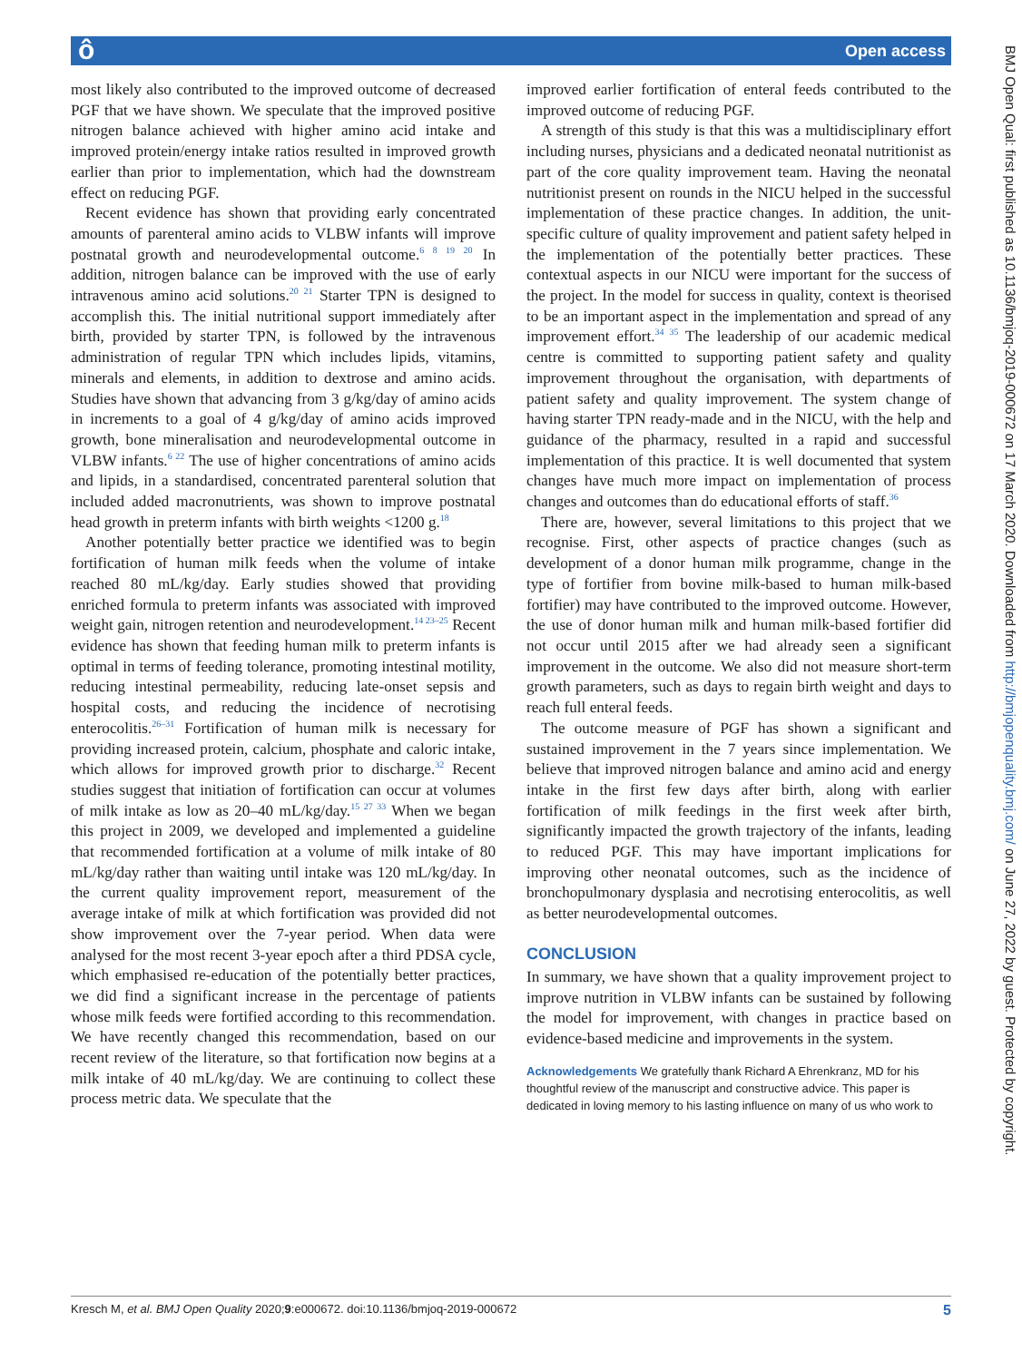ô Open access
BMJ Open Qual: first published as 10.1136/bmjoq-2019-000672 on 17 March 2020. Downloaded from http://bmjopenquality.bmj.com/ on June 27, 2022 by guest. Protected by copyright.
most likely also contributed to the improved outcome of decreased PGF that we have shown. We speculate that the improved positive nitrogen balance achieved with higher amino acid intake and improved protein/energy intake ratios resulted in improved growth earlier than prior to implementation, which had the downstream effect on reducing PGF.
Recent evidence has shown that providing early concentrated amounts of parenteral amino acids to VLBW infants will improve postnatal growth and neurodevelopmental outcome.<sup>6 8 19 20</sup> In addition, nitrogen balance can be improved with the use of early intravenous amino acid solutions.<sup>20 21</sup> Starter TPN is designed to accomplish this. The initial nutritional support immediately after birth, provided by starter TPN, is followed by the intravenous administration of regular TPN which includes lipids, vitamins, minerals and elements, in addition to dextrose and amino acids. Studies have shown that advancing from 3 g/kg/day of amino acids in increments to a goal of 4 g/kg/day of amino acids improved growth, bone mineralisation and neurodevelopmental outcome in VLBW infants.<sup>6 22</sup> The use of higher concentrations of amino acids and lipids, in a standardised, concentrated parenteral solution that included added macronutrients, was shown to improve postnatal head growth in preterm infants with birth weights <1200 g.<sup>18</sup>
Another potentially better practice we identified was to begin fortification of human milk feeds when the volume of intake reached 80 mL/kg/day. Early studies showed that providing enriched formula to preterm infants was associated with improved weight gain, nitrogen retention and neurodevelopment.<sup>14 23–25</sup> Recent evidence has shown that feeding human milk to preterm infants is optimal in terms of feeding tolerance, promoting intestinal motility, reducing intestinal permeability, reducing late-onset sepsis and hospital costs, and reducing the incidence of necrotising enterocolitis.<sup>26–31</sup> Fortification of human milk is necessary for providing increased protein, calcium, phosphate and caloric intake, which allows for improved growth prior to discharge.<sup>32</sup> Recent studies suggest that initiation of fortification can occur at volumes of milk intake as low as 20–40 mL/kg/day.<sup>15 27 33</sup> When we began this project in 2009, we developed and implemented a guideline that recommended fortification at a volume of milk intake of 80 mL/kg/day rather than waiting until intake was 120 mL/kg/day. In the current quality improvement report, measurement of the average intake of milk at which fortification was provided did not show improvement over the 7-year period. When data were analysed for the most recent 3-year epoch after a third PDSA cycle, which emphasised re-education of the potentially better practices, we did find a significant increase in the percentage of patients whose milk feeds were fortified according to this recommendation. We have recently changed this recommendation, based on our recent review of the literature, so that fortification now begins at a milk intake of 40 mL/kg/day. We are continuing to collect these process metric data. We speculate that the
improved earlier fortification of enteral feeds contributed to the improved outcome of reducing PGF.
A strength of this study is that this was a multidisciplinary effort including nurses, physicians and a dedicated neonatal nutritionist as part of the core quality improvement team. Having the neonatal nutritionist present on rounds in the NICU helped in the successful implementation of these practice changes. In addition, the unit-specific culture of quality improvement and patient safety helped in the implementation of the potentially better practices. These contextual aspects in our NICU were important for the success of the project. In the model for success in quality, context is theorised to be an important aspect in the implementation and spread of any improvement effort.<sup>34 35</sup> The leadership of our academic medical centre is committed to supporting patient safety and quality improvement throughout the organisation, with departments of patient safety and quality improvement. The system change of having starter TPN ready-made and in the NICU, with the help and guidance of the pharmacy, resulted in a rapid and successful implementation of this practice. It is well documented that system changes have much more impact on implementation of process changes and outcomes than do educational efforts of staff.<sup>36</sup>
There are, however, several limitations to this project that we recognise. First, other aspects of practice changes (such as development of a donor human milk programme, change in the type of fortifier from bovine milk-based to human milk-based fortifier) may have contributed to the improved outcome. However, the use of donor human milk and human milk-based fortifier did not occur until 2015 after we had already seen a significant improvement in the outcome. We also did not measure short-term growth parameters, such as days to regain birth weight and days to reach full enteral feeds.
The outcome measure of PGF has shown a significant and sustained improvement in the 7 years since implementation. We believe that improved nitrogen balance and amino acid and energy intake in the first few days after birth, along with earlier fortification of milk feedings in the first week after birth, significantly impacted the growth trajectory of the infants, leading to reduced PGF. This may have important implications for improving other neonatal outcomes, such as the incidence of bronchopulmonary dysplasia and necrotising enterocolitis, as well as better neurodevelopmental outcomes.
CONCLUSION
In summary, we have shown that a quality improvement project to improve nutrition in VLBW infants can be sustained by following the model for improvement, with changes in practice based on evidence-based medicine and improvements in the system.
Acknowledgements We gratefully thank Richard A Ehrenkranz, MD for his thoughtful review of the manuscript and constructive advice. This paper is dedicated in loving memory to his lasting influence on many of us who work to
Kresch M, et al. BMJ Open Quality 2020;9:e000672. doi:10.1136/bmjoq-2019-000672 5